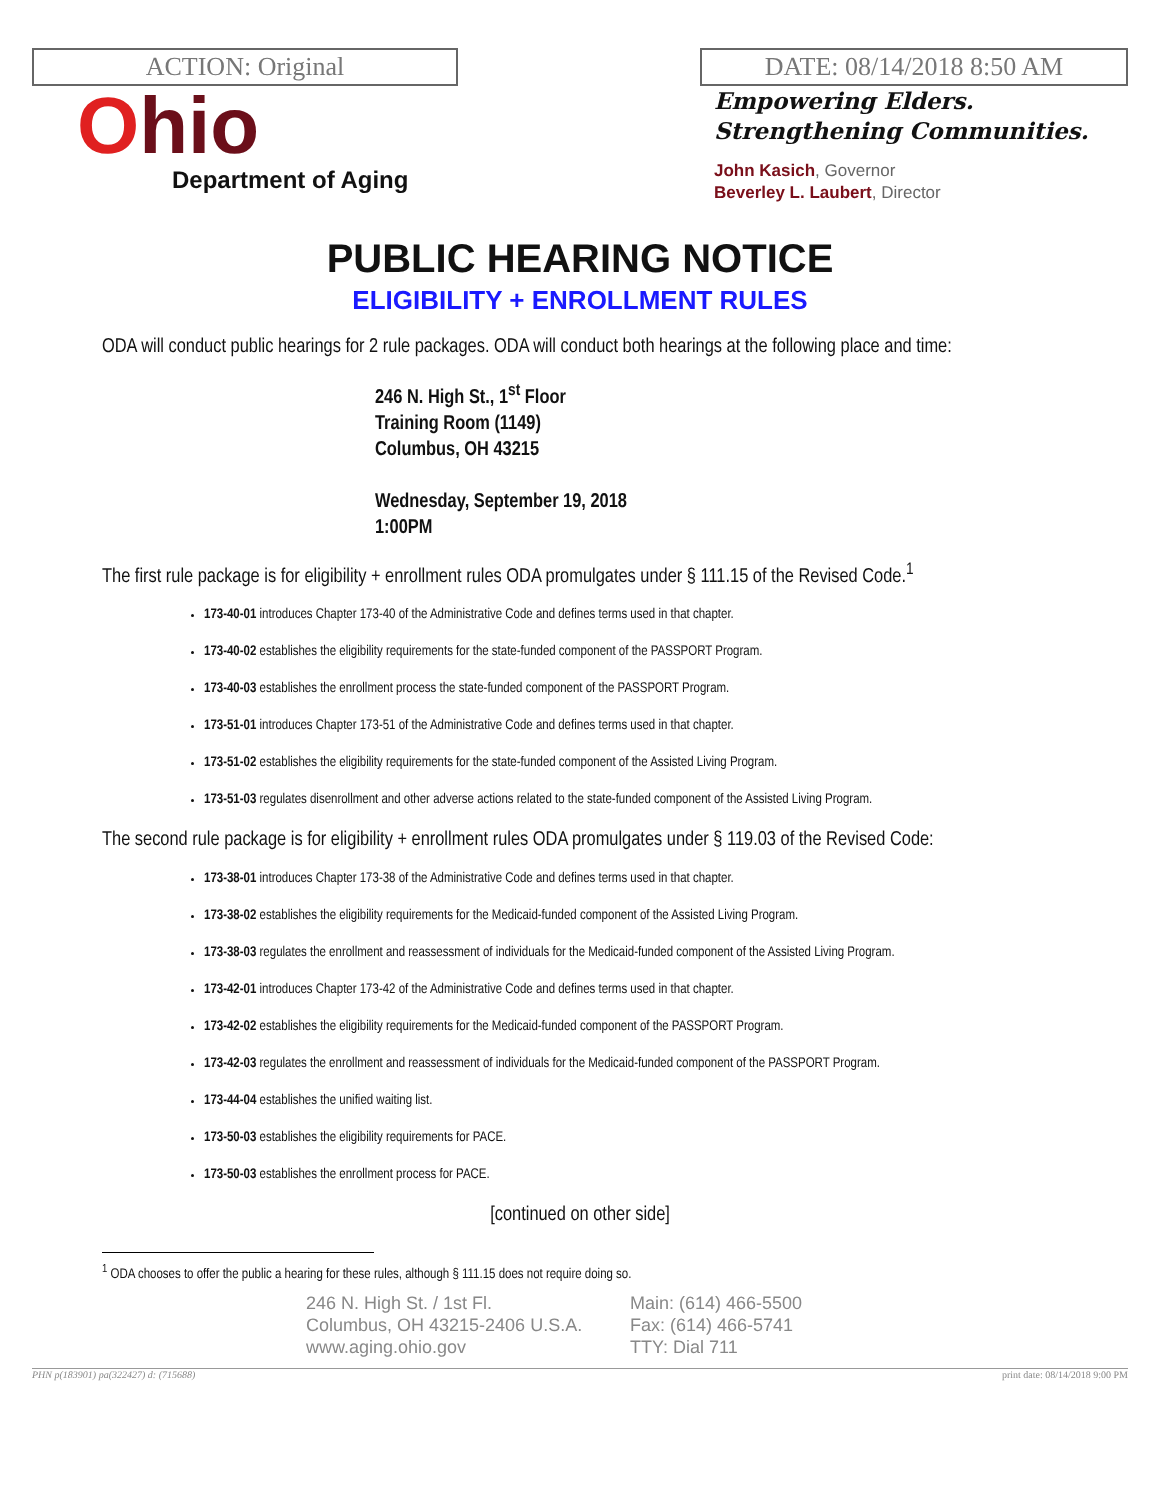ACTION: Original
Ohio
Department of Aging
DATE: 08/14/2018 8:50 AM
Empowering Elders.
Strengthening Communities.
John Kasich, Governor
Beverley L. Laubert, Director
PUBLIC HEARING NOTICE
ELIGIBILITY + ENROLLMENT RULES
ODA will conduct public hearings for 2 rule packages. ODA will conduct both hearings at the following place and time:
246 N. High St., 1<sup>st</sup> Floor
Training Room (1149)
Columbus, OH 43215
Wednesday, September 19, 2018
1:00PM
The first rule package is for eligibility + enrollment rules ODA promulgates under § 111.15 of the Revised Code.<sup>1</sup>
173-40-01 introduces Chapter 173-40 of the Administrative Code and defines terms used in that chapter.
173-40-02 establishes the eligibility requirements for the state-funded component of the PASSPORT Program.
173-40-03 establishes the enrollment process the state-funded component of the PASSPORT Program.
173-51-01 introduces Chapter 173-51 of the Administrative Code and defines terms used in that chapter.
173-51-02 establishes the eligibility requirements for the state-funded component of the Assisted Living Program.
173-51-03 regulates disenrollment and other adverse actions related to the state-funded component of the Assisted Living Program.
The second rule package is for eligibility + enrollment rules ODA promulgates under § 119.03 of the Revised Code:
173-38-01 introduces Chapter 173-38 of the Administrative Code and defines terms used in that chapter.
173-38-02 establishes the eligibility requirements for the Medicaid-funded component of the Assisted Living Program.
173-38-03 regulates the enrollment and reassessment of individuals for the Medicaid-funded component of the Assisted Living Program.
173-42-01 introduces Chapter 173-42 of the Administrative Code and defines terms used in that chapter.
173-42-02 establishes the eligibility requirements for the Medicaid-funded component of the PASSPORT Program.
173-42-03 regulates the enrollment and reassessment of individuals for the Medicaid-funded component of the PASSPORT Program.
173-44-04 establishes the unified waiting list.
173-50-03 establishes the eligibility requirements for PACE.
173-50-03 establishes the enrollment process for PACE.
[continued on other side]
<sup>1</sup> ODA chooses to offer the public a hearing for these rules, although § 111.15 does not require doing so.
246 N. High St. / 1st Fl.
Columbus, OH 43215-2406 U.S.A.
www.aging.ohio.gov
Main: (614) 466-5500
Fax: (614) 466-5741
TTY: Dial 711
PHN p(183901) pa(322427) d: (715688) print date: 08/14/2018 9:00 PM